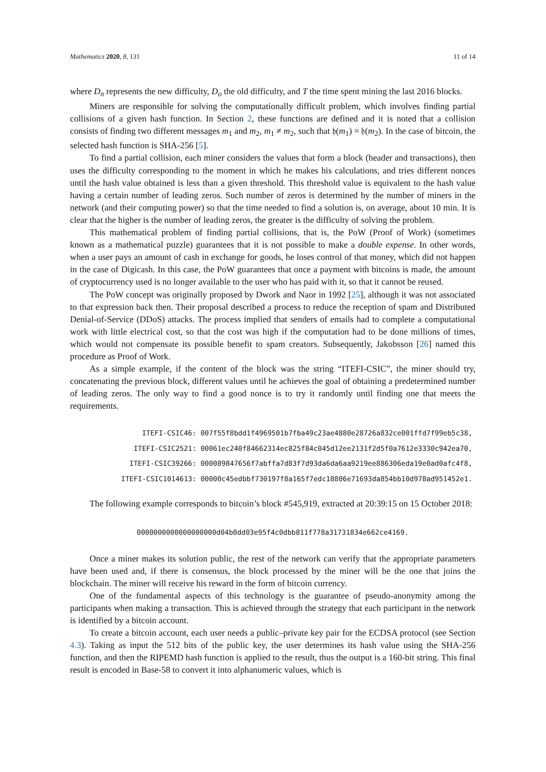Mathematics 2020, 8, 131 11 of 14
where D<sub>n</sub> represents the new difficulty, D<sub>o</sub> the old difficulty, and T the time spent mining the last 2016 blocks.
Miners are responsible for solving the computationally difficult problem, which involves finding partial collisions of a given hash function. In Section 2, these functions are defined and it is noted that a collision consists of finding two different messages m<sub>1</sub> and m<sub>2</sub>, m<sub>1</sub> ≠ m<sub>2</sub>, such that 𝔥(m<sub>1</sub>) = 𝔥(m<sub>2</sub>). In the case of bitcoin, the selected hash function is SHA-256 [5].
To find a partial collision, each miner considers the values that form a block (header and transactions), then uses the difficulty corresponding to the moment in which he makes his calculations, and tries different nonces until the hash value obtained is less than a given threshold. This threshold value is equivalent to the hash value having a certain number of leading zeros. Such number of zeros is determined by the number of miners in the network (and their computing power) so that the time needed to find a solution is, on average, about 10 min. It is clear that the higher is the number of leading zeros, the greater is the difficulty of solving the problem.
This mathematical problem of finding partial collisions, that is, the PoW (Proof of Work) (sometimes known as a mathematical puzzle) guarantees that it is not possible to make a double expense. In other words, when a user pays an amount of cash in exchange for goods, he loses control of that money, which did not happen in the case of Digicash. In this case, the PoW guarantees that once a payment with bitcoins is made, the amount of cryptocurrency used is no longer available to the user who has paid with it, so that it cannot be reused.
The PoW concept was originally proposed by Dwork and Naor in 1992 [25], although it was not associated to that expression back then. Their proposal described a process to reduce the reception of spam and Distributed Denial-of-Service (DDoS) attacks. The process implied that senders of emails had to complete a computational work with little electrical cost, so that the cost was high if the computation had to be done millions of times, which would not compensate its possible benefit to spam creators. Subsequently, Jakobsson [26] named this procedure as Proof of Work.
As a simple example, if the content of the block was the string “ITEFI-CSIC”, the miner should try, concatenating the previous block, different values until he achieves the goal of obtaining a predetermined number of leading zeros. The only way to find a good nonce is to try it randomly until finding one that meets the requirements.
ITEFI-CSIC46: 007f55f8bdd1f4969501b7fba49c23ae4880e28726a832ce001ffd7f99eb5c38,
ITEFI-CSIC2521: 00061ec240f84662314ec825f84c045d12ee2131f2d5f0a7612e3330c942ea70,
ITEFI-CSIC39266: 000089847656f7abffa7d83f7d93da6da6aa9219ee886306eda19e0ad0afc4f8,
ITEFI-CSIC1014613: 00000c45edbbf730197f8a165f7edc18806e71693da854bb10d978ad951452e1.
The following example corresponds to bitcoin’s block #545,919, extracted at 20:39:15 on 15 October 2018:
0000000000000000000d04b0dd03e95f4c0dbb811f778a31731834e662ce4169.
Once a miner makes its solution public, the rest of the network can verify that the appropriate parameters have been used and, if there is consensus, the block processed by the miner will be the one that joins the blockchain. The miner will receive his reward in the form of bitcoin currency.
One of the fundamental aspects of this technology is the guarantee of pseudo-anonymity among the participants when making a transaction. This is achieved through the strategy that each participant in the network is identified by a bitcoin account.
To create a bitcoin account, each user needs a public–private key pair for the ECDSA protocol (see Section 4.3). Taking as input the 512 bits of the public key, the user determines its hash value using the SHA-256 function, and then the RIPEMD hash function is applied to the result, thus the output is a 160-bit string. This final result is encoded in Base-58 to convert it into alphanumeric values, which is